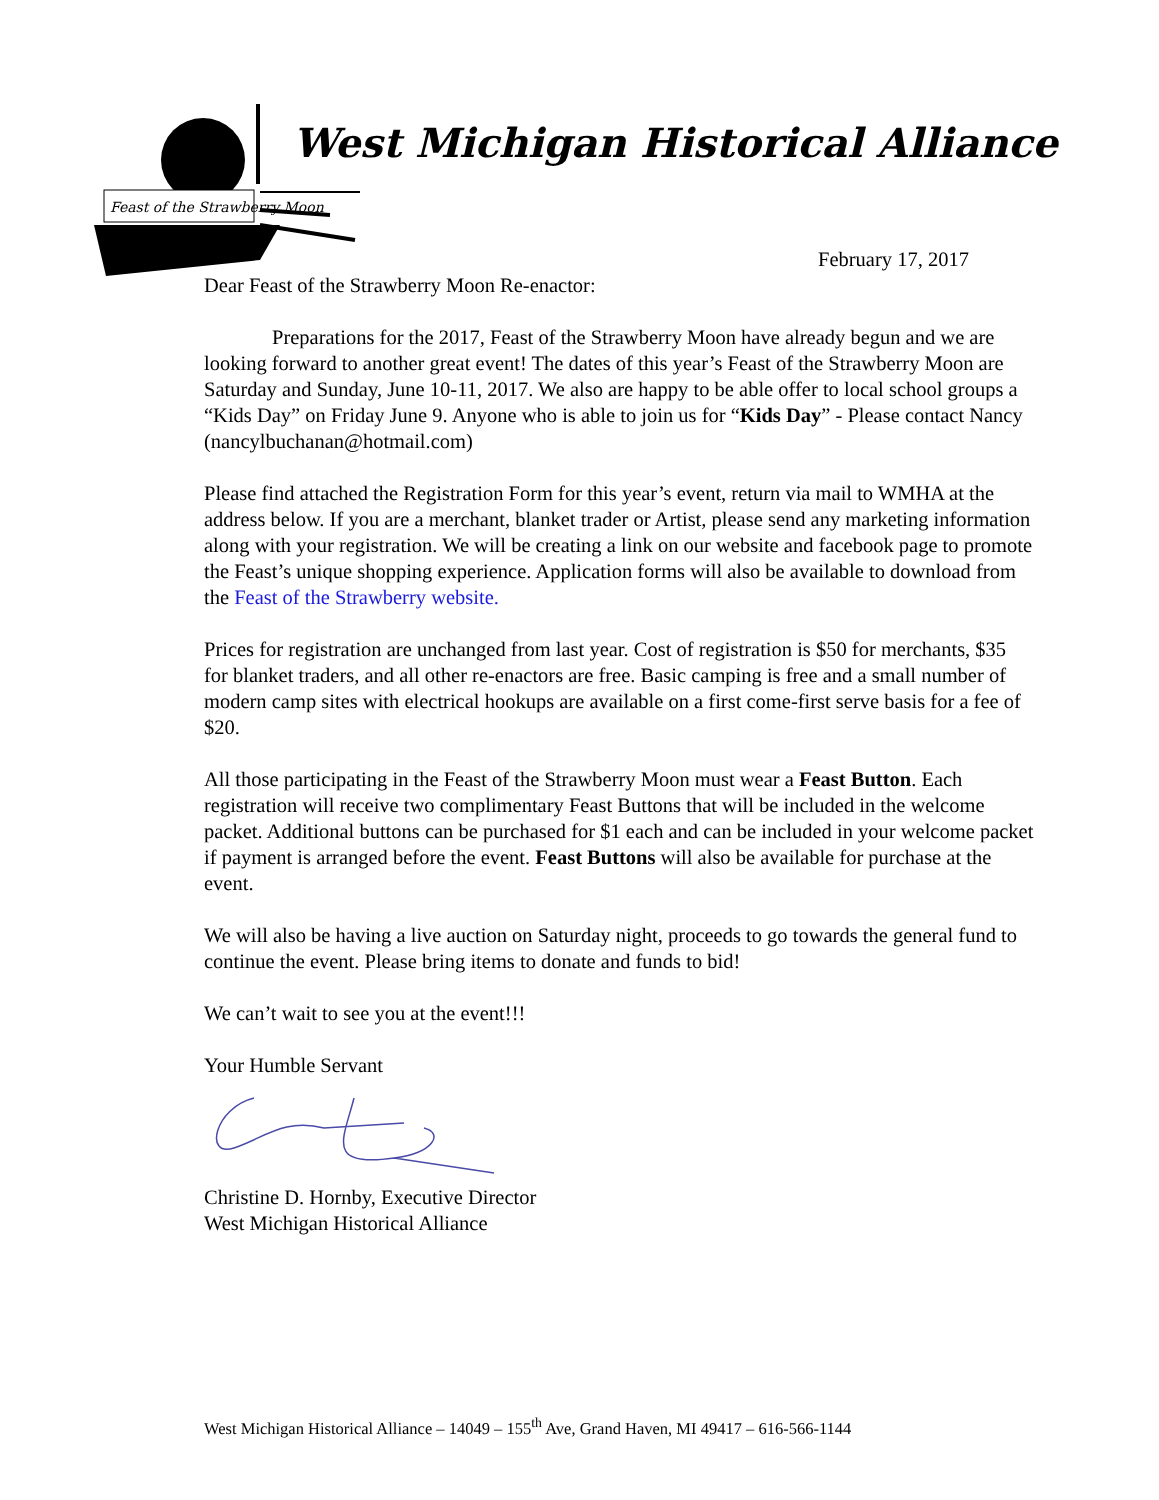Feast of the Strawberry Moon
West Michigan Historical Alliance
February 17, 2017
Dear Feast of the Strawberry Moon Re-enactor:
Preparations for the 2017, Feast of the Strawberry Moon have already begun and we are looking forward to another great event! The dates of this year’s Feast of the Strawberry Moon are Saturday and Sunday, June 10-11, 2017. We also are happy to be able offer to local school groups a “Kids Day” on Friday June 9. Anyone who is able to join us for “Kids Day” - Please contact Nancy (nancylbuchanan@hotmail.com)
Please find attached the Registration Form for this year’s event, return via mail to WMHA at the address below. If you are a merchant, blanket trader or Artist, please send any marketing information along with your registration. We will be creating a link on our website and facebook page to promote the Feast’s unique shopping experience. Application forms will also be available to download from the Feast of the Strawberry website.
Prices for registration are unchanged from last year. Cost of registration is $50 for merchants, $35 for blanket traders, and all other re-enactors are free. Basic camping is free and a small number of modern camp sites with electrical hookups are available on a first come-first serve basis for a fee of $20.
All those participating in the Feast of the Strawberry Moon must wear a Feast Button. Each registration will receive two complimentary Feast Buttons that will be included in the welcome packet. Additional buttons can be purchased for $1 each and can be included in your welcome packet if payment is arranged before the event. Feast Buttons will also be available for purchase at the event.
We will also be having a live auction on Saturday night, proceeds to go towards the general fund to continue the event. Please bring items to donate and funds to bid!
We can’t wait to see you at the event!!!
Your Humble Servant
Christine D. Hornby, Executive Director
West Michigan Historical Alliance
West Michigan Historical Alliance – 14049 – 155<sup>th</sup> Ave, Grand Haven, MI 49417 – 616-566-1144